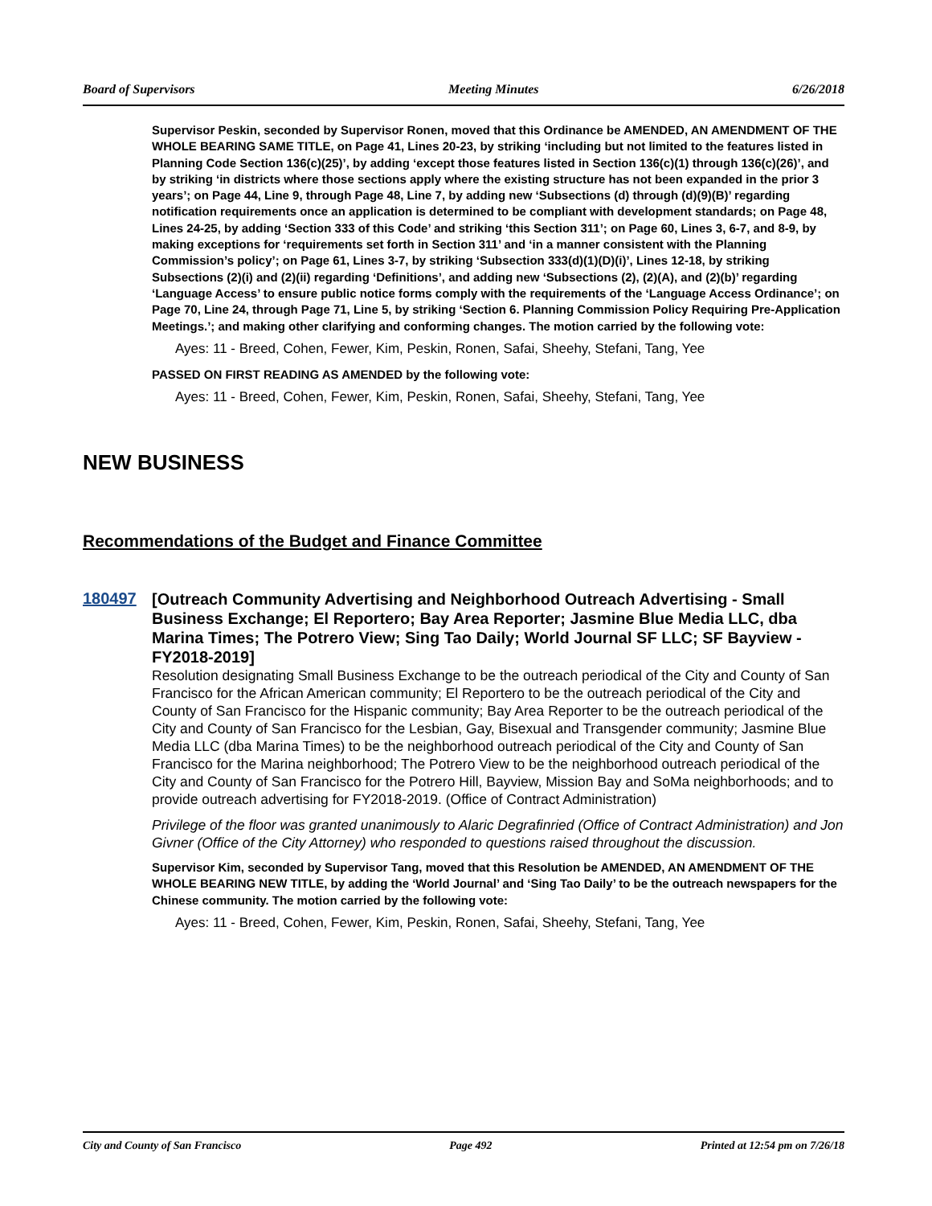Board of Supervisors Meeting Minutes 6/26/2018
Supervisor Peskin, seconded by Supervisor Ronen, moved that this Ordinance be AMENDED, AN AMENDMENT OF THE WHOLE BEARING SAME TITLE, on Page 41, Lines 20-23, by striking ‘including but not limited to the features listed in Planning Code Section 136(c)(25)’, by adding ‘except those features listed in Section 136(c)(1) through 136(c)(26)’, and by striking ‘in districts where those sections apply where the existing structure has not been expanded in the prior 3 years’; on Page 44, Line 9, through Page 48, Line 7, by adding new ‘Subsections (d) through (d)(9)(B)’ regarding notification requirements once an application is determined to be compliant with development standards; on Page 48, Lines 24-25, by adding ‘Section 333 of this Code’ and striking ‘this Section 311’; on Page 60, Lines 3, 6-7, and 8-9, by making exceptions for ‘requirements set forth in Section 311’ and ‘in a manner consistent with the Planning Commission’s policy’; on Page 61, Lines 3-7, by striking ‘Subsection 333(d)(1)(D)(i)’, Lines 12-18, by striking Subsections (2)(i) and (2)(ii) regarding ‘Definitions’, and adding new ‘Subsections (2), (2)(A), and (2)(b)’ regarding ‘Language Access’ to ensure public notice forms comply with the requirements of the ‘Language Access Ordinance’; on Page 70, Line 24, through Page 71, Line 5, by striking ‘Section 6. Planning Commission Policy Requiring Pre-Application Meetings.’; and making other clarifying and conforming changes. The motion carried by the following vote:
Ayes: 11 - Breed, Cohen, Fewer, Kim, Peskin, Ronen, Safai, Sheehy, Stefani, Tang, Yee
PASSED ON FIRST READING AS AMENDED by the following vote:
Ayes: 11 - Breed, Cohen, Fewer, Kim, Peskin, Ronen, Safai, Sheehy, Stefani, Tang, Yee
NEW BUSINESS
Recommendations of the Budget and Finance Committee
180497
[Outreach Community Advertising and Neighborhood Outreach Advertising - Small Business Exchange; El Reportero; Bay Area Reporter; Jasmine Blue Media LLC, dba Marina Times; The Potrero View; Sing Tao Daily; World Journal SF LLC; SF Bayview - FY2018-2019]
Resolution designating Small Business Exchange to be the outreach periodical of the City and County of San Francisco for the African American community; El Reportero to be the outreach periodical of the City and County of San Francisco for the Hispanic community; Bay Area Reporter to be the outreach periodical of the City and County of San Francisco for the Lesbian, Gay, Bisexual and Transgender community; Jasmine Blue Media LLC (dba Marina Times) to be the neighborhood outreach periodical of the City and County of San Francisco for the Marina neighborhood; The Potrero View to be the neighborhood outreach periodical of the City and County of San Francisco for the Potrero Hill, Bayview, Mission Bay and SoMa neighborhoods; and to provide outreach advertising for FY2018-2019. (Office of Contract Administration)
Privilege of the floor was granted unanimously to Alaric Degrafinried (Office of Contract Administration) and Jon Givner (Office of the City Attorney) who responded to questions raised throughout the discussion.
Supervisor Kim, seconded by Supervisor Tang, moved that this Resolution be AMENDED, AN AMENDMENT OF THE WHOLE BEARING NEW TITLE, by adding the ‘World Journal’ and ‘Sing Tao Daily’ to be the outreach newspapers for the Chinese community. The motion carried by the following vote:
Ayes: 11 - Breed, Cohen, Fewer, Kim, Peskin, Ronen, Safai, Sheehy, Stefani, Tang, Yee
City and County of San Francisco Page 492 Printed at 12:54 pm on 7/26/18